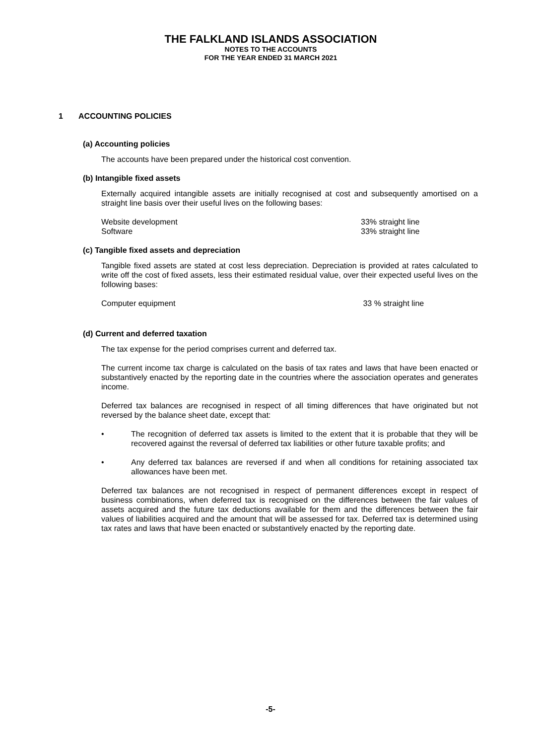THE FALKLAND ISLANDS ASSOCIATION
NOTES TO THE ACCOUNTS
FOR THE YEAR ENDED 31 MARCH 2021
1 ACCOUNTING POLICIES
(a) Accounting policies
The accounts have been prepared under the historical cost convention.
(b) Intangible fixed assets
Externally acquired intangible assets are initially recognised at cost and subsequently amortised on a straight line basis over their useful lives on the following bases:
Website development 33% straight line
Software 33% straight line
(c) Tangible fixed assets and depreciation
Tangible fixed assets are stated at cost less depreciation. Depreciation is provided at rates calculated to write off the cost of fixed assets, less their estimated residual value, over their expected useful lives on the following bases:
Computer equipment 33 % straight line
(d) Current and deferred taxation
The tax expense for the period comprises current and deferred tax.
The current income tax charge is calculated on the basis of tax rates and laws that have been enacted or substantively enacted by the reporting date in the countries where the association operates and generates income.
Deferred tax balances are recognised in respect of all timing differences that have originated but not reversed by the balance sheet date, except that:
• The recognition of deferred tax assets is limited to the extent that it is probable that they will be recovered against the reversal of deferred tax liabilities or other future taxable profits; and
• Any deferred tax balances are reversed if and when all conditions for retaining associated tax allowances have been met.
Deferred tax balances are not recognised in respect of permanent differences except in respect of business combinations, when deferred tax is recognised on the differences between the fair values of assets acquired and the future tax deductions available for them and the differences between the fair values of liabilities acquired and the amount that will be assessed for tax. Deferred tax is determined using tax rates and laws that have been enacted or substantively enacted by the reporting date.
-5-